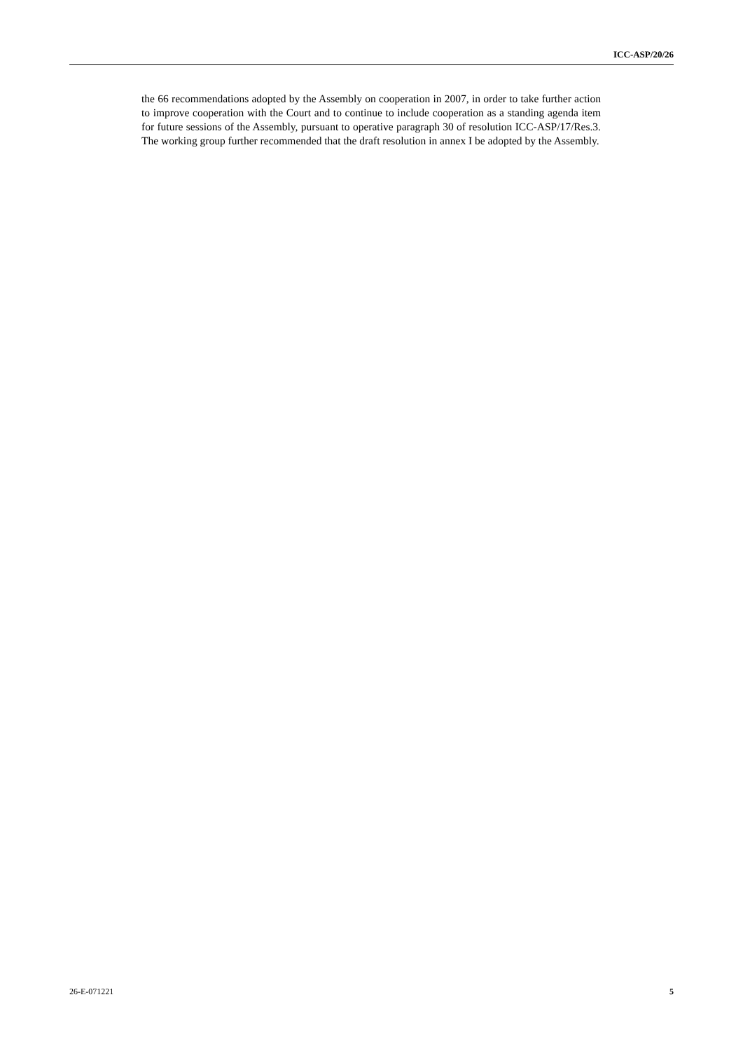ICC-ASP/20/26
the 66 recommendations adopted by the Assembly on cooperation in 2007, in order to take further action to improve cooperation with the Court and to continue to include cooperation as a standing agenda item for future sessions of the Assembly, pursuant to operative paragraph 30 of resolution ICC-ASP/17/Res.3. The working group further recommended that the draft resolution in annex I be adopted by the Assembly.
26-E-071221 5